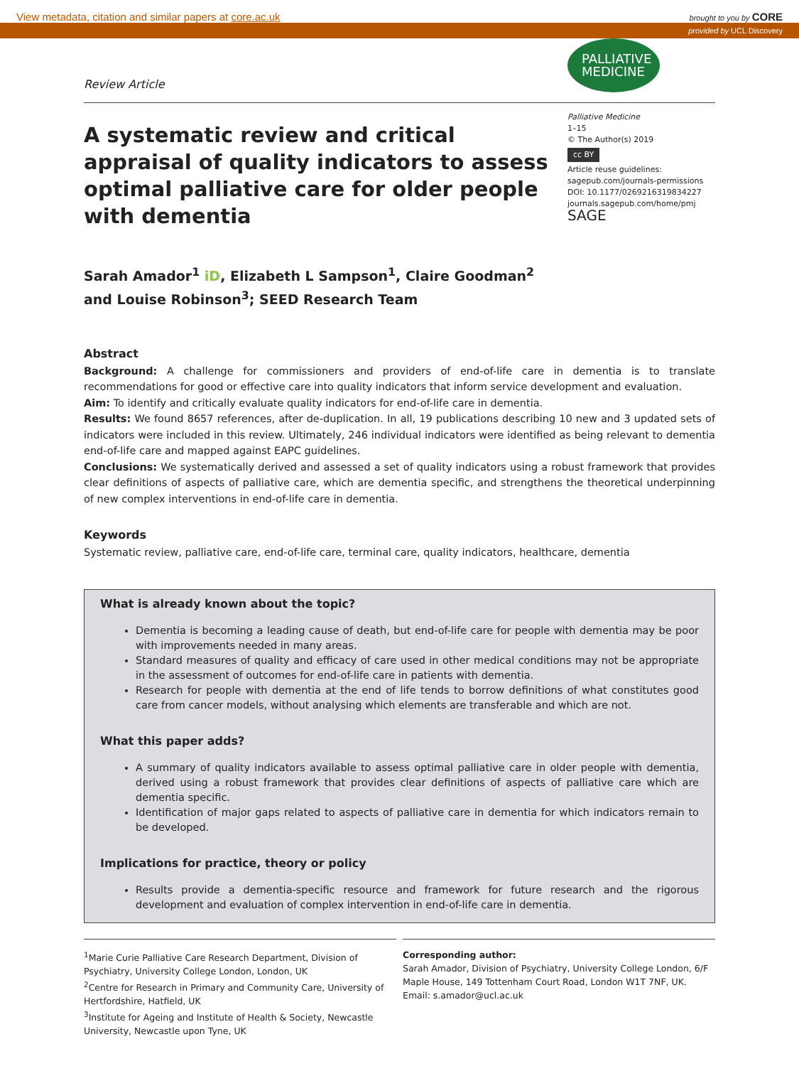View metadata, citation and similar papers at core.ac.uk brought to you by CORE
provided by UCL Discovery
Review Article
PALLIATIVE
MEDICINE
A systematic review and critical appraisal of quality indicators to assess optimal palliative care for older people with dementia
Palliative Medicine
1–15
© The Author(s) 2019
cc BY
Article reuse guidelines:
sagepub.com/journals-permissions
DOI: 10.1177/0269216319834227
journals.sagepub.com/home/pmj
SAGE
Sarah Amador<sup>1</sup> iD, Elizabeth L Sampson<sup>1</sup>, Claire Goodman<sup>2</sup>
and Louise Robinson<sup>3</sup>; SEED Research Team
Abstract
Background: A challenge for commissioners and providers of end-of-life care in dementia is to translate recommendations for good or effective care into quality indicators that inform service development and evaluation.
Aim: To identify and critically evaluate quality indicators for end-of-life care in dementia.
Results: We found 8657 references, after de-duplication. In all, 19 publications describing 10 new and 3 updated sets of indicators were included in this review. Ultimately, 246 individual indicators were identified as being relevant to dementia end-of-life care and mapped against EAPC guidelines.
Conclusions: We systematically derived and assessed a set of quality indicators using a robust framework that provides clear definitions of aspects of palliative care, which are dementia specific, and strengthens the theoretical underpinning of new complex interventions in end-of-life care in dementia.
Keywords
Systematic review, palliative care, end-of-life care, terminal care, quality indicators, healthcare, dementia
What is already known about the topic?
Dementia is becoming a leading cause of death, but end-of-life care for people with dementia may be poor with improvements needed in many areas.
Standard measures of quality and efficacy of care used in other medical conditions may not be appropriate in the assessment of outcomes for end-of-life care in patients with dementia.
Research for people with dementia at the end of life tends to borrow definitions of what constitutes good care from cancer models, without analysing which elements are transferable and which are not.
What this paper adds?
A summary of quality indicators available to assess optimal palliative care in older people with dementia, derived using a robust framework that provides clear definitions of aspects of palliative care which are dementia specific.
Identification of major gaps related to aspects of palliative care in dementia for which indicators remain to be developed.
Implications for practice, theory or policy
Results provide a dementia-specific resource and framework for future research and the rigorous development and evaluation of complex intervention in end-of-life care in dementia.
<sup>1</sup> Marie Curie Palliative Care Research Department, Division of Psychiatry, University College London, London, UK
<sup>2</sup> Centre for Research in Primary and Community Care, University of Hertfordshire, Hatfield, UK
<sup>3</sup> Institute for Ageing and Institute of Health & Society, Newcastle University, Newcastle upon Tyne, UK
Corresponding author:
Sarah Amador, Division of Psychiatry, University College London, 6/F Maple House, 149 Tottenham Court Road, London W1T 7NF, UK.
Email: s.amador@ucl.ac.uk